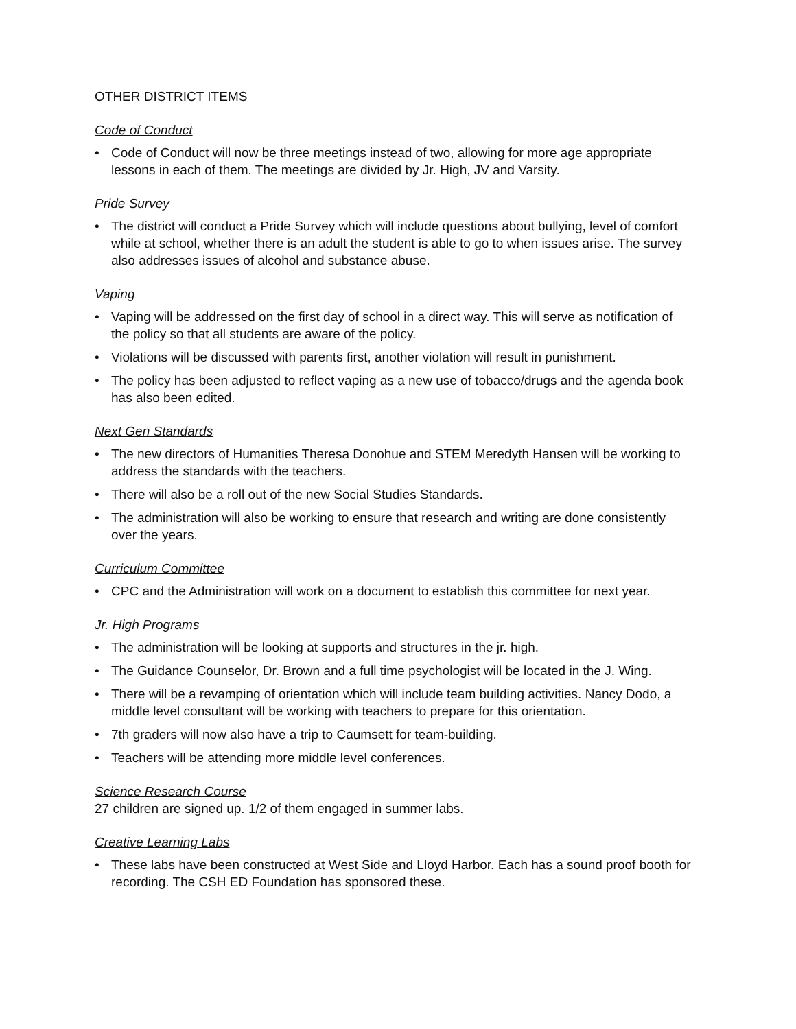OTHER DISTRICT ITEMS
Code of Conduct
• Code of Conduct will now be three meetings instead of two, allowing for more age appropriate lessons in each of them. The meetings are divided by Jr. High, JV and Varsity.
Pride Survey
• The district will conduct a Pride Survey which will include questions about bullying, level of comfort while at school, whether there is an adult the student is able to go to when issues arise. The survey also addresses issues of alcohol and substance abuse.
Vaping
• Vaping will be addressed on the first day of school in a direct way. This will serve as notification of the policy so that all students are aware of the policy.
• Violations will be discussed with parents first, another violation will result in punishment.
• The policy has been adjusted to reflect vaping as a new use of tobacco/drugs and the agenda book has also been edited.
Next Gen Standards
• The new directors of Humanities Theresa Donohue and STEM Meredyth Hansen will be working to address the standards with the teachers.
• There will also be a roll out of the new Social Studies Standards.
• The administration will also be working to ensure that research and writing are done consistently over the years.
Curriculum Committee
• CPC and the Administration will work on a document to establish this committee for next year.
Jr. High Programs
• The administration will be looking at supports and structures in the jr. high.
• The Guidance Counselor, Dr. Brown and a full time psychologist will be located in the J. Wing.
• There will be a revamping of orientation which will include team building activities. Nancy Dodo, a middle level consultant will be working with teachers to prepare for this orientation.
• 7th graders will now also have a trip to Caumsett for team-building.
• Teachers will be attending more middle level conferences.
Science Research Course
27 children are signed up. 1/2 of them engaged in summer labs.
Creative Learning Labs
• These labs have been constructed at West Side and Lloyd Harbor. Each has a sound proof booth for recording. The CSH ED Foundation has sponsored these.